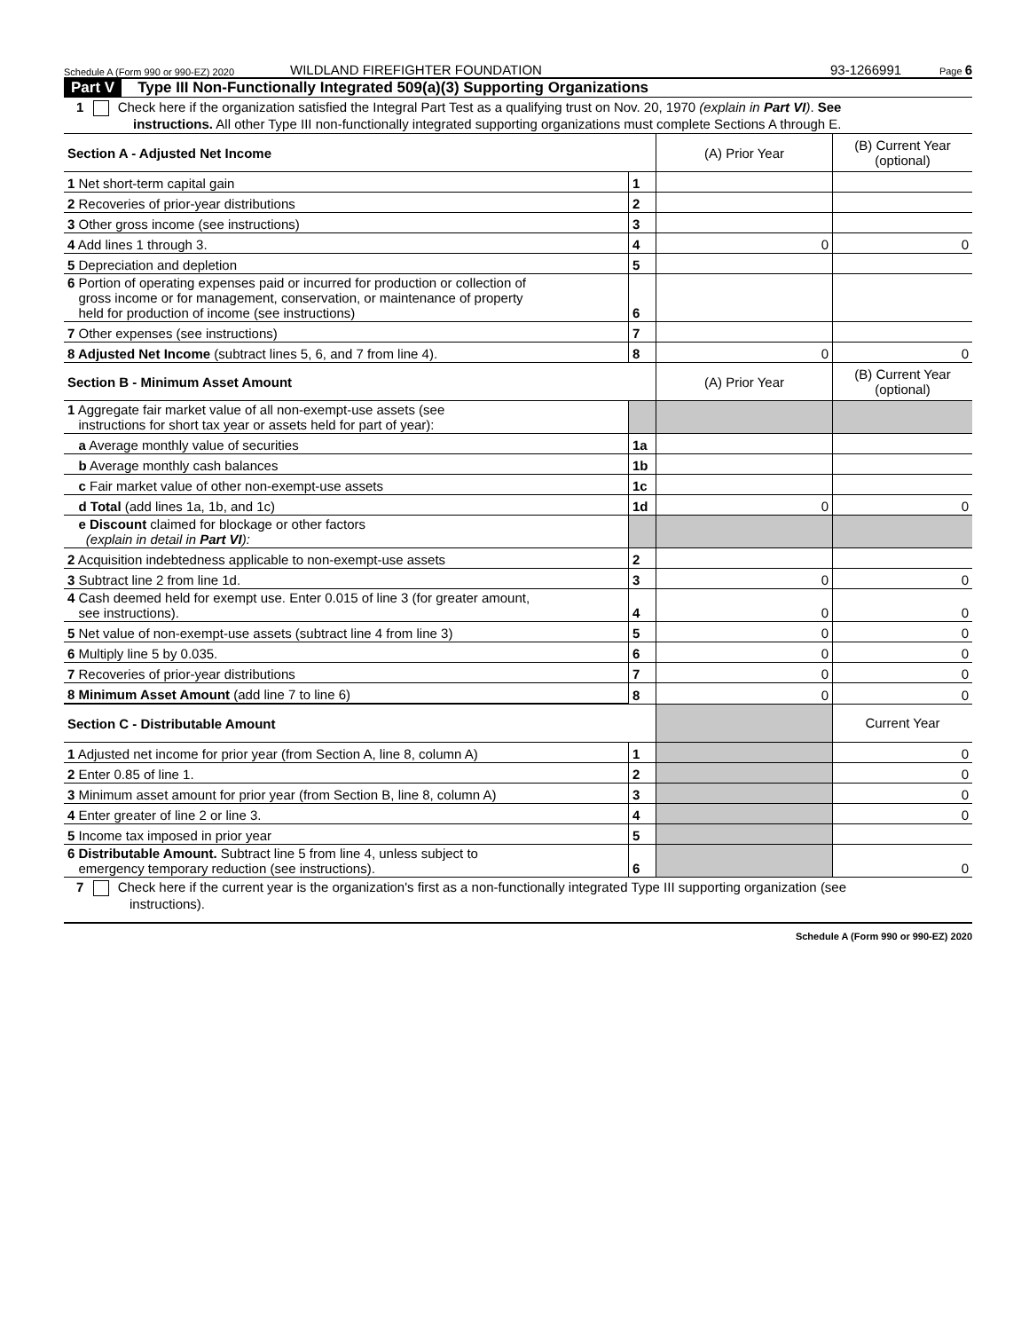Schedule A (Form 990 or 990-EZ) 2020 WILDLAND FIREFIGHTER FOUNDATION 93-1266991 Page 6
Part V Type III Non-Functionally Integrated 509(a)(3) Supporting Organizations
1 Check here if the organization satisfied the Integral Part Test as a qualifying trust on Nov. 20, 1970 (explain in Part VI). See
instructions. All other Type III non-functionally integrated supporting organizations must complete Sections A through E.
| Section A - Adjusted Net Income | | (A) Prior Year | (B) Current Year (optional) |
| 1 Net short-term capital gain | 1 | | |
| 2 Recoveries of prior-year distributions | 2 | | |
| 3 Other gross income (see instructions) | 3 | | |
| 4 Add lines 1 through 3. | 4 | 0 | 0 |
| 5 Depreciation and depletion | 5 | | |
| 6 Portion of operating expenses paid or incurred for production or collection of gross income or for management, conservation, or maintenance of property held for production of income (see instructions) | 6 | | |
| 7 Other expenses (see instructions) | 7 | | |
| 8 Adjusted Net Income (subtract lines 5, 6, and 7 from line 4). | 8 | 0 | 0 |
| Section B - Minimum Asset Amount | | (A) Prior Year | (B) Current Year (optional) |
| 1 Aggregate fair market value of all non-exempt-use assets (see instructions for short tax year or assets held for part of year): | | | |
| a Average monthly value of securities | 1a | | |
| b Average monthly cash balances | 1b | | |
| c Fair market value of other non-exempt-use assets | 1c | | |
| d Total (add lines 1a, 1b, and 1c) | 1d | 0 | 0 |
| e Discount claimed for blockage or other factors (explain in detail in Part VI ): | | | |
| 2 Acquisition indebtedness applicable to non-exempt-use assets | 2 | | |
| 3 Subtract line 2 from line 1d. | 3 | 0 | 0 |
| 4 Cash deemed held for exempt use. Enter 0.015 of line 3 (for greater amount, see instructions). | 4 | 0 | 0 |
| 5 Net value of non-exempt-use assets (subtract line 4 from line 3) | 5 | 0 | 0 |
| 6 Multiply line 5 by 0.035. | 6 | 0 | 0 |
| 7 Recoveries of prior-year distributions | 7 | 0 | 0 |
| 8 Minimum Asset Amount (add line 7 to line 6) | 8 | 0 | 0 |
| Section C - Distributable Amount | | | Current Year |
| 1 Adjusted net income for prior year (from Section A, line 8, column A) | 1 | | 0 |
| 2 Enter 0.85 of line 1. | 2 | | 0 |
| 3 Minimum asset amount for prior year (from Section B, line 8, column A) | 3 | | 0 |
| 4 Enter greater of line 2 or line 3. | 4 | | 0 |
| 5 Income tax imposed in prior year | 5 | | |
| 6 Distributable Amount. Subtract line 5 from line 4, unless subject to emergency temporary reduction (see instructions). | 6 | | 0 |
7 Check here if the current year is the organization's first as a non-functionally integrated Type III supporting organization (see
instructions).
Schedule A (Form 990 or 990-EZ) 2020